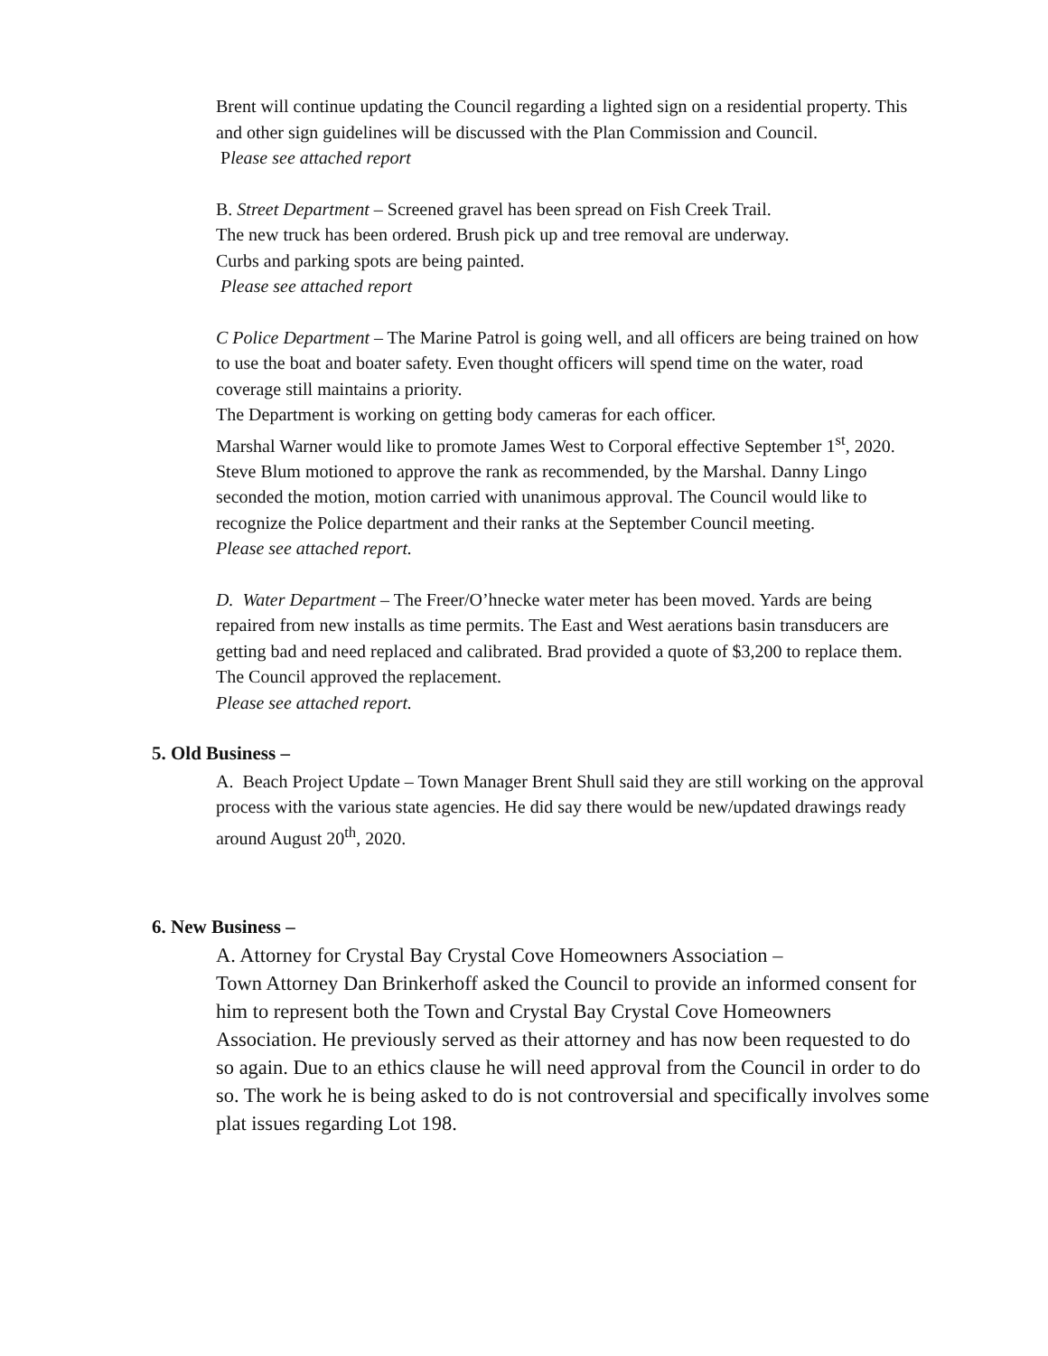Brent will continue updating the Council regarding a lighted sign on a residential property. This and other sign guidelines will be discussed with the Plan Commission and Council.
Please see attached report
B. Street Department – Screened gravel has been spread on Fish Creek Trail.
The new truck has been ordered. Brush pick up and tree removal are underway.
Curbs and parking spots are being painted.
Please see attached report
C Police Department – The Marine Patrol is going well, and all officers are being trained on how to use the boat and boater safety. Even thought officers will spend time on the water, road coverage still maintains a priority.
The Department is working on getting body cameras for each officer.
Marshal Warner would like to promote James West to Corporal effective September 1<sup>st</sup>, 2020. Steve Blum motioned to approve the rank as recommended, by the Marshal. Danny Lingo seconded the motion, motion carried with unanimous approval. The Council would like to recognize the Police department and their ranks at the September Council meeting.
Please see attached report.
D. Water Department – The Freer/O’hnecke water meter has been moved. Yards are being repaired from new installs as time permits. The East and West aerations basin transducers are getting bad and need replaced and calibrated. Brad provided a quote of $3,200 to replace them. The Council approved the replacement.
Please see attached report.
5. Old Business –
A. Beach Project Update – Town Manager Brent Shull said they are still working on the approval process with the various state agencies. He did say there would be new/updated drawings ready around August 20<sup>th</sup>, 2020.
6. New Business –
A. Attorney for Crystal Bay Crystal Cove Homeowners Association –
Town Attorney Dan Brinkerhoff asked the Council to provide an informed consent for him to represent both the Town and Crystal Bay Crystal Cove Homeowners Association. He previously served as their attorney and has now been requested to do so again. Due to an ethics clause he will need approval from the Council in order to do so. The work he is being asked to do is not controversial and specifically involves some plat issues regarding Lot 198.